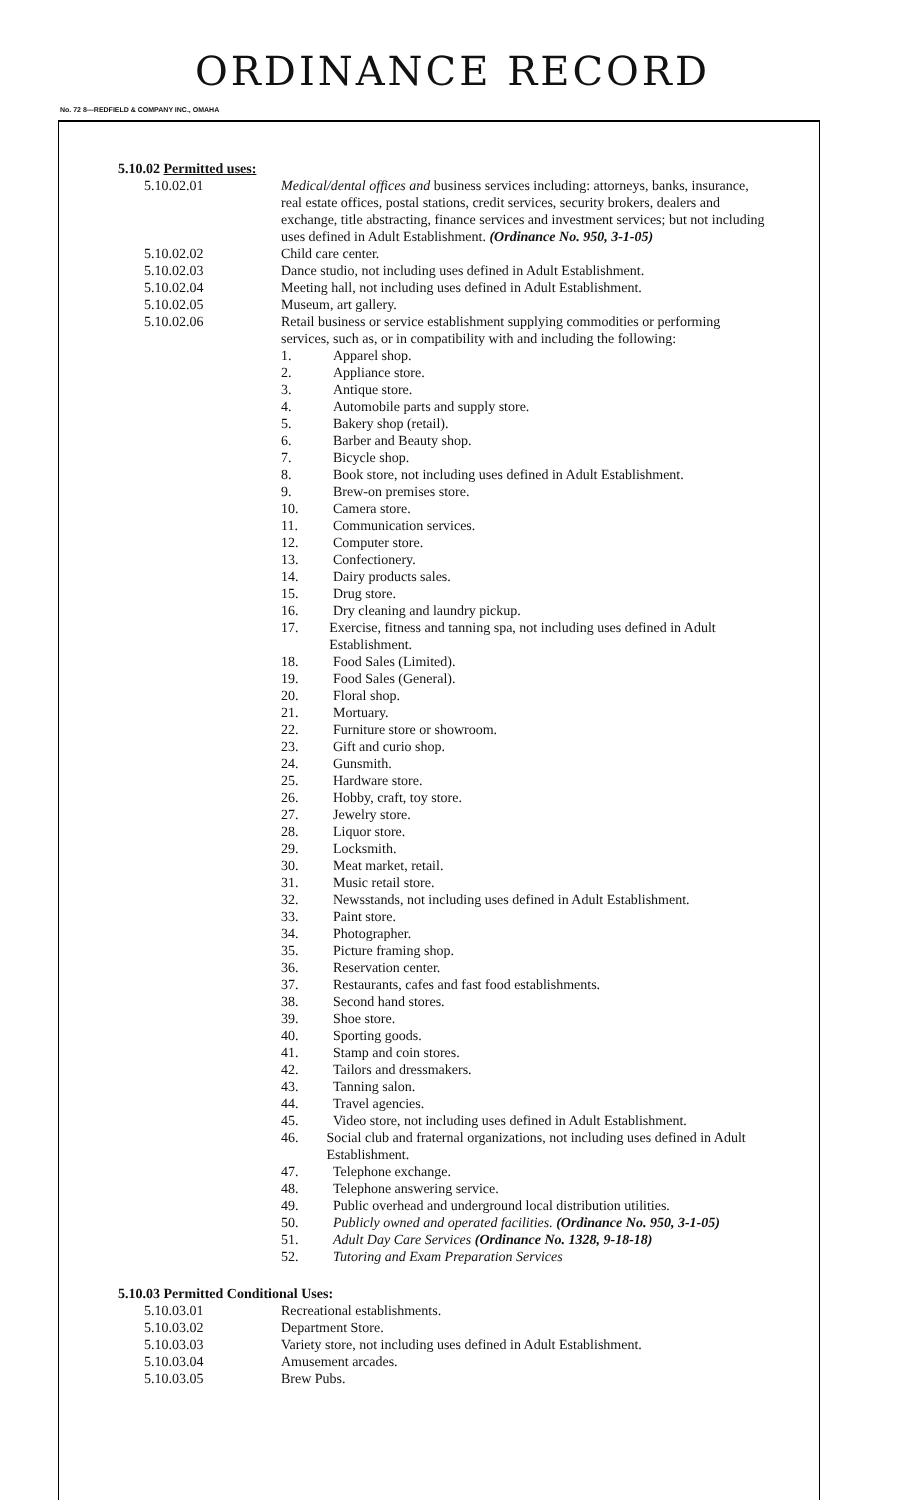ORDINANCE RECORD
No. 72 8—REDFIELD & COMPANY INC., OMAHA
5.10.02 Permitted uses:
5.10.02.01 Medical/dental offices and business services including: attorneys, banks, insurance, real estate offices, postal stations, credit services, security brokers, dealers and exchange, title abstracting, finance services and investment services; but not including uses defined in Adult Establishment. (Ordinance No. 950, 3-1-05)
5.10.02.02 Child care center.
5.10.02.03 Dance studio, not including uses defined in Adult Establishment.
5.10.02.04 Meeting hall, not including uses defined in Adult Establishment.
5.10.02.05 Museum, art gallery.
5.10.02.06 Retail business or service establishment supplying commodities or performing services, such as, or in compatibility with and including the following:
1. Apparel shop.
2. Appliance store.
3. Antique store.
4. Automobile parts and supply store.
5. Bakery shop (retail).
6. Barber and Beauty shop.
7. Bicycle shop.
8. Book store, not including uses defined in Adult Establishment.
9. Brew-on premises store.
10. Camera store.
11. Communication services.
12. Computer store.
13. Confectionery.
14. Dairy products sales.
15. Drug store.
16. Dry cleaning and laundry pickup.
17. Exercise, fitness and tanning spa, not including uses defined in Adult Establishment.
18. Food Sales (Limited).
19. Food Sales (General).
20. Floral shop.
21. Mortuary.
22. Furniture store or showroom.
23. Gift and curio shop.
24. Gunsmith.
25. Hardware store.
26. Hobby, craft, toy store.
27. Jewelry store.
28. Liquor store.
29. Locksmith.
30. Meat market, retail.
31. Music retail store.
32. Newsstands, not including uses defined in Adult Establishment.
33. Paint store.
34. Photographer.
35. Picture framing shop.
36. Reservation center.
37. Restaurants, cafes and fast food establishments.
38. Second hand stores.
39. Shoe store.
40. Sporting goods.
41. Stamp and coin stores.
42. Tailors and dressmakers.
43. Tanning salon.
44. Travel agencies.
45. Video store, not including uses defined in Adult Establishment.
46. Social club and fraternal organizations, not including uses defined in Adult Establishment.
47. Telephone exchange.
48. Telephone answering service.
49. Public overhead and underground local distribution utilities.
50. Publicly owned and operated facilities. (Ordinance No. 950, 3-1-05)
51. Adult Day Care Services (Ordinance No. 1328, 9-18-18)
52. Tutoring and Exam Preparation Services
5.10.03 Permitted Conditional Uses:
5.10.03.01 Recreational establishments.
5.10.03.02 Department Store.
5.10.03.03 Variety store, not including uses defined in Adult Establishment.
5.10.03.04 Amusement arcades.
5.10.03.05 Brew Pubs.